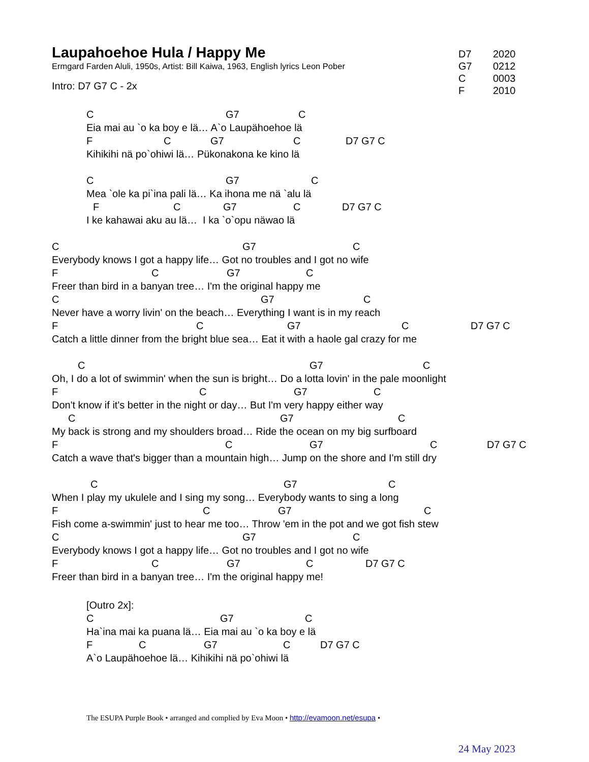Laupahoehoe Hula / Happy Me
Ermgard Farden Aluli, 1950s, Artist: Bill Kaiwa, 1963, English lyrics Leon Pober
Intro: D7 G7 C - 2x
C G7 C
Eia mai au `o ka boy e lä… A`o Laupähoehoe lä
F C G7 C D7 G7 C
Kihikihi nä po`ohiwi lä… Pükonakona ke kino lä
C G7 C
Mea `ole ka pi`ina pali lä… Ka ihona me nä `alu lä
F C G7 C D7 G7 C
I ke kahawai aku au lä… I ka `o`opu näwao lä
C G7 C
Everybody knows I got a happy life… Got no troubles and I got no wife
F C G7 C
Freer than bird in a banyan tree… I'm the original happy me
C G7 C
Never have a worry livin' on the beach… Everything I want is in my reach
F C G7 C D7 G7 C
Catch a little dinner from the bright blue sea… Eat it with a haole gal crazy for me
C G7 C
Oh, I do a lot of swimmin' when the sun is bright… Do a lotta lovin' in the pale moonlight
F C G7 C
Don't know if it's better in the night or day… But I'm very happy either way
C G7 C
My back is strong and my shoulders broad… Ride the ocean on my big surfboard
F C G7 C D7 G7 C
Catch a wave that's bigger than a mountain high… Jump on the shore and I'm still dry
C G7 C
When I play my ukulele and I sing my song… Everybody wants to sing a long
F C G7 C
Fish come a-swimmin' just to hear me too… Throw 'em in the pot and we got fish stew
C G7 C
Everybody knows I got a happy life… Got no troubles and I got no wife
F C G7 C D7 G7 C
Freer than bird in a banyan tree… I'm the original happy me!
[Outro 2x]:
C G7 C
Ha`ina mai ka puana lä… Eia mai au `o ka boy e lä
F C G7 C D7 G7 C
A`o Laupähoehoe lä… Kihikihi nä po`ohiwi lä
D7 2020
G7 0212
C 0003
F 2010
The ESUPA Purple Book • arranged and complied by Eva Moon • http://evamoon.net/esupa •
24 May 2023